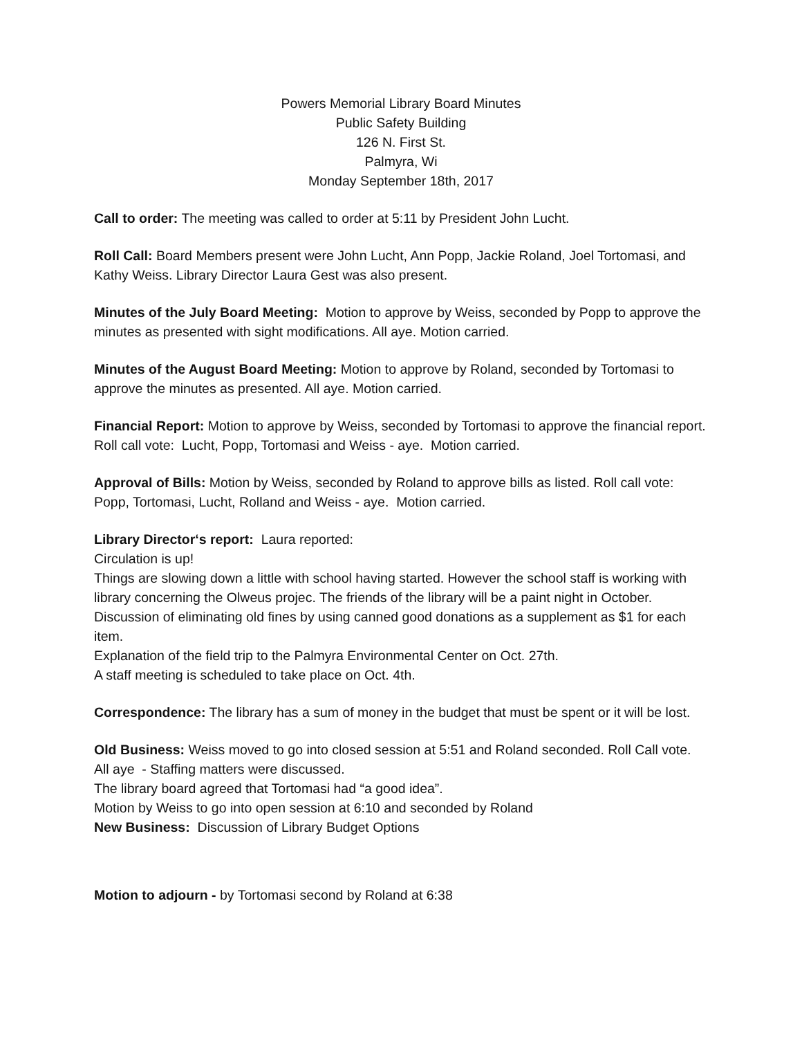Powers Memorial Library Board Minutes
Public Safety Building
126 N. First St.
Palmyra, Wi
Monday September 18th, 2017
Call to order: The meeting was called to order at 5:11 by President John Lucht.
Roll Call: Board Members present were John Lucht, Ann Popp, Jackie Roland, Joel Tortomasi, and Kathy Weiss. Library Director Laura Gest was also present.
Minutes of the July Board Meeting: Motion to approve by Weiss, seconded by Popp to approve the minutes as presented with sight modifications. All aye. Motion carried.
Minutes of the August Board Meeting: Motion to approve by Roland, seconded by Tortomasi to approve the minutes as presented. All aye. Motion carried.
Financial Report: Motion to approve by Weiss, seconded by Tortomasi to approve the financial report. Roll call vote: Lucht, Popp, Tortomasi and Weiss - aye. Motion carried.
Approval of Bills: Motion by Weiss, seconded by Roland to approve bills as listed. Roll call vote: Popp, Tortomasi, Lucht, Rolland and Weiss - aye. Motion carried.
Library Director‘s report: Laura reported:
Circulation is up!
Things are slowing down a little with school having started. However the school staff is working with library concerning the Olweus projec. The friends of the library will be a paint night in October.
Discussion of eliminating old fines by using canned good donations as a supplement as $1 for each item.
Explanation of the field trip to the Palmyra Environmental Center on Oct. 27th.
A staff meeting is scheduled to take place on Oct. 4th.
Correspondence: The library has a sum of money in the budget that must be spent or it will be lost.
Old Business: Weiss moved to go into closed session at 5:51 and Roland seconded. Roll Call vote. All aye - Staffing matters were discussed.
The library board agreed that Tortomasi had “a good idea”.
Motion by Weiss to go into open session at 6:10 and seconded by Roland
New Business: Discussion of Library Budget Options
Motion to adjourn - by Tortomasi second by Roland at 6:38